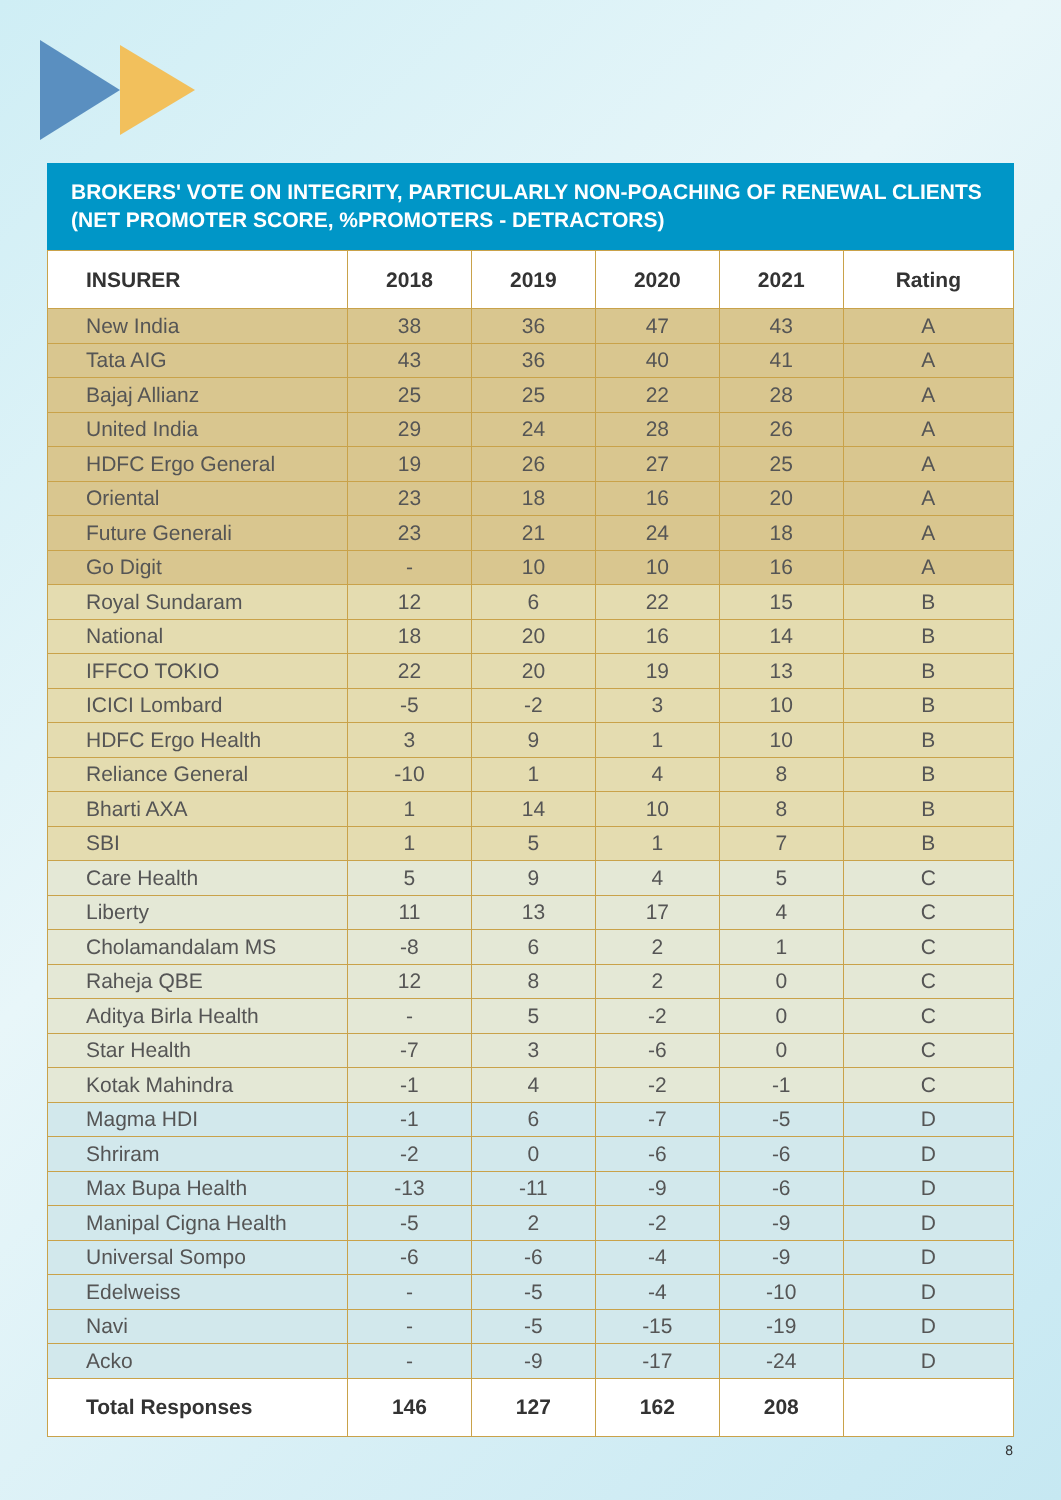BROKERS' VOTE ON INTEGRITY, PARTICULARLY NON-POACHING OF RENEWAL CLIENTS (NET PROMOTER SCORE, %PROMOTERS - DETRACTORS)
| INSURER | 2018 | 2019 | 2020 | 2021 | Rating |
| --- | --- | --- | --- | --- | --- |
| New India | 38 | 36 | 47 | 43 | A |
| Tata AIG | 43 | 36 | 40 | 41 | A |
| Bajaj Allianz | 25 | 25 | 22 | 28 | A |
| United India | 29 | 24 | 28 | 26 | A |
| HDFC Ergo General | 19 | 26 | 27 | 25 | A |
| Oriental | 23 | 18 | 16 | 20 | A |
| Future Generali | 23 | 21 | 24 | 18 | A |
| Go Digit | - | 10 | 10 | 16 | A |
| Royal Sundaram | 12 | 6 | 22 | 15 | B |
| National | 18 | 20 | 16 | 14 | B |
| IFFCO TOKIO | 22 | 20 | 19 | 13 | B |
| ICICI Lombard | -5 | -2 | 3 | 10 | B |
| HDFC Ergo Health | 3 | 9 | 1 | 10 | B |
| Reliance General | -10 | 1 | 4 | 8 | B |
| Bharti AXA | 1 | 14 | 10 | 8 | B |
| SBI | 1 | 5 | 1 | 7 | B |
| Care Health | 5 | 9 | 4 | 5 | C |
| Liberty | 11 | 13 | 17 | 4 | C |
| Cholamandalam MS | -8 | 6 | 2 | 1 | C |
| Raheja QBE | 12 | 8 | 2 | 0 | C |
| Aditya Birla Health | - | 5 | -2 | 0 | C |
| Star Health | -7 | 3 | -6 | 0 | C |
| Kotak Mahindra | -1 | 4 | -2 | -1 | C |
| Magma HDI | -1 | 6 | -7 | -5 | D |
| Shriram | -2 | 0 | -6 | -6 | D |
| Max Bupa Health | -13 | -11 | -9 | -6 | D |
| Manipal Cigna Health | -5 | 2 | -2 | -9 | D |
| Universal Sompo | -6 | -6 | -4 | -9 | D |
| Edelweiss | - | -5 | -4 | -10 | D |
| Navi | - | -5 | -15 | -19 | D |
| Acko | - | -9 | -17 | -24 | D |
| Total Responses | 146 | 127 | 162 | 208 | |
8